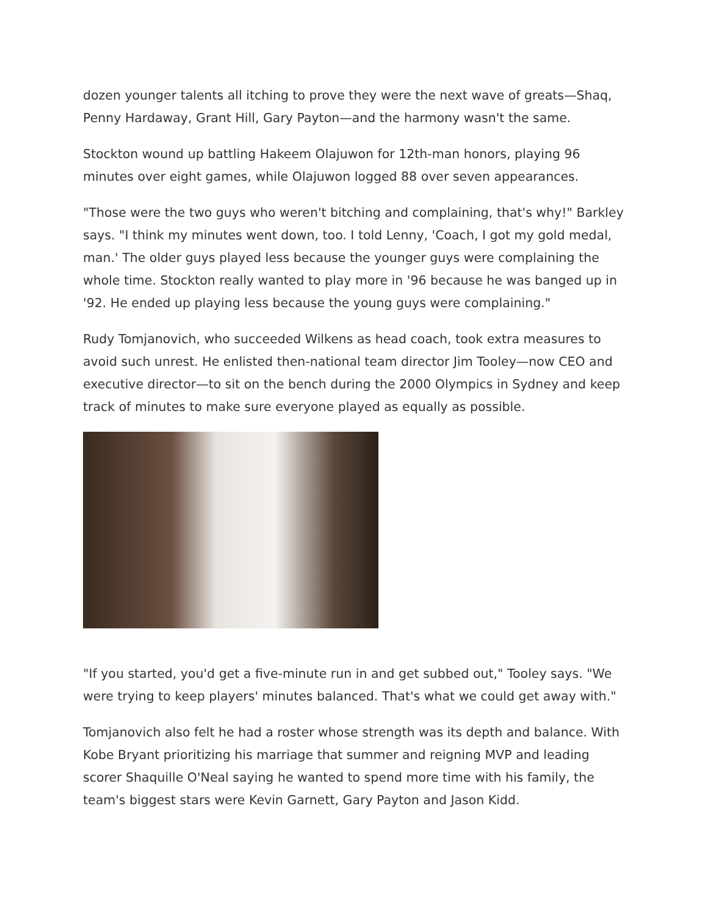dozen younger talents all itching to prove they were the next wave of greats—Shaq, Penny Hardaway, Grant Hill, Gary Payton—and the harmony wasn't the same.
Stockton wound up battling Hakeem Olajuwon for 12th-man honors, playing 96 minutes over eight games, while Olajuwon logged 88 over seven appearances.
"Those were the two guys who weren't bitching and complaining, that's why!" Barkley says. "I think my minutes went down, too. I told Lenny, 'Coach, I got my gold medal, man.' The older guys played less because the younger guys were complaining the whole time. Stockton really wanted to play more in '96 because he was banged up in '92. He ended up playing less because the young guys were complaining."
Rudy Tomjanovich, who succeeded Wilkens as head coach, took extra measures to avoid such unrest. He enlisted then-national team director Jim Tooley—now CEO and executive director—to sit on the bench during the 2000 Olympics in Sydney and keep track of minutes to make sure everyone played as equally as possible.
"If you started, you'd get a five-minute run in and get subbed out," Tooley says. "We were trying to keep players' minutes balanced. That's what we could get away with."
Tomjanovich also felt he had a roster whose strength was its depth and balance. With Kobe Bryant prioritizing his marriage that summer and reigning MVP and leading scorer Shaquille O'Neal saying he wanted to spend more time with his family, the team's biggest stars were Kevin Garnett, Gary Payton and Jason Kidd.